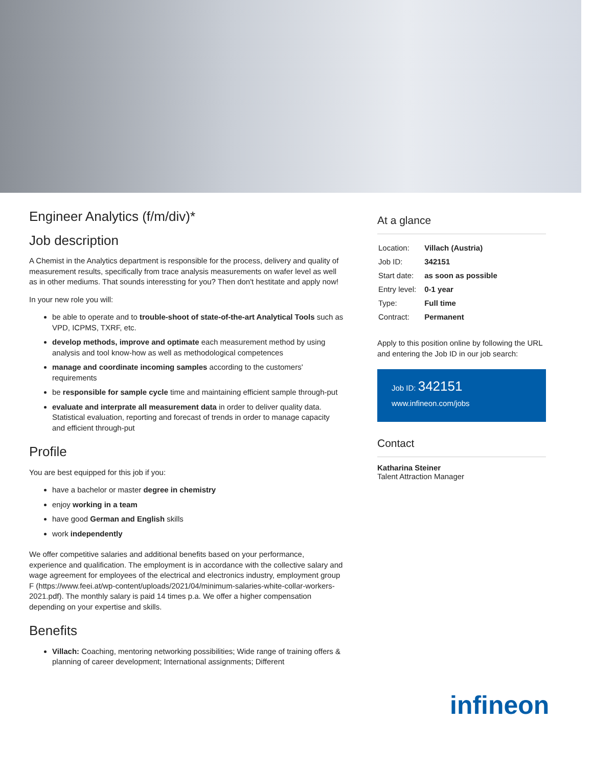Engineer Analytics (f/m/div)*
Job description
A Chemist in the Analytics department is responsible for the process, delivery and quality of measurement results, specifically from trace analysis measurements on wafer level as well as in other mediums. That sounds interessting for you? Then don't hestitate and apply now!
In your new role you will:
be able to operate and to trouble-shoot of state-of-the-art Analytical Tools such as VPD, ICPMS, TXRF, etc.
develop methods, improve and optimate each measurement method by using analysis and tool know-how as well as methodological competences
manage and coordinate incoming samples according to the customers' requirements
be responsible for sample cycle time and maintaining efficient sample through-put
evaluate and interprate all measurement data in order to deliver quality data. Statistical evaluation, reporting and forecast of trends in order to manage capacity and efficient through-put
Profile
You are best equipped for this job if you:
have a bachelor or master degree in chemistry
enjoy working in a team
have good German and English skills
work independently
We offer competitive salaries and additional benefits based on your performance, experience and qualification. The employment is in accordance with the collective salary and wage agreement for employees of the electrical and electronics industry, employment group F (https://www.feei.at/wp-content/uploads/2021/04/minimum-salaries-white-collar-workers-2021.pdf). The monthly salary is paid 14 times p.a. We offer a higher compensation depending on your expertise and skills.
Benefits
Villach: Coaching, mentoring networking possibilities; Wide range of training offers & planning of career development; International assignments; Different
At a glance
| Location: | Villach (Austria) |
| Job ID: | 342151 |
| Start date: | as soon as possible |
| Entry level: | 0-1 year |
| Type: | Full time |
| Contract: | Permanent |
Apply to this position online by following the URL and entering the Job ID in our job search:
Job ID: 342151
www.infineon.com/jobs
Contact
Katharina Steiner
Talent Attraction Manager
infineon